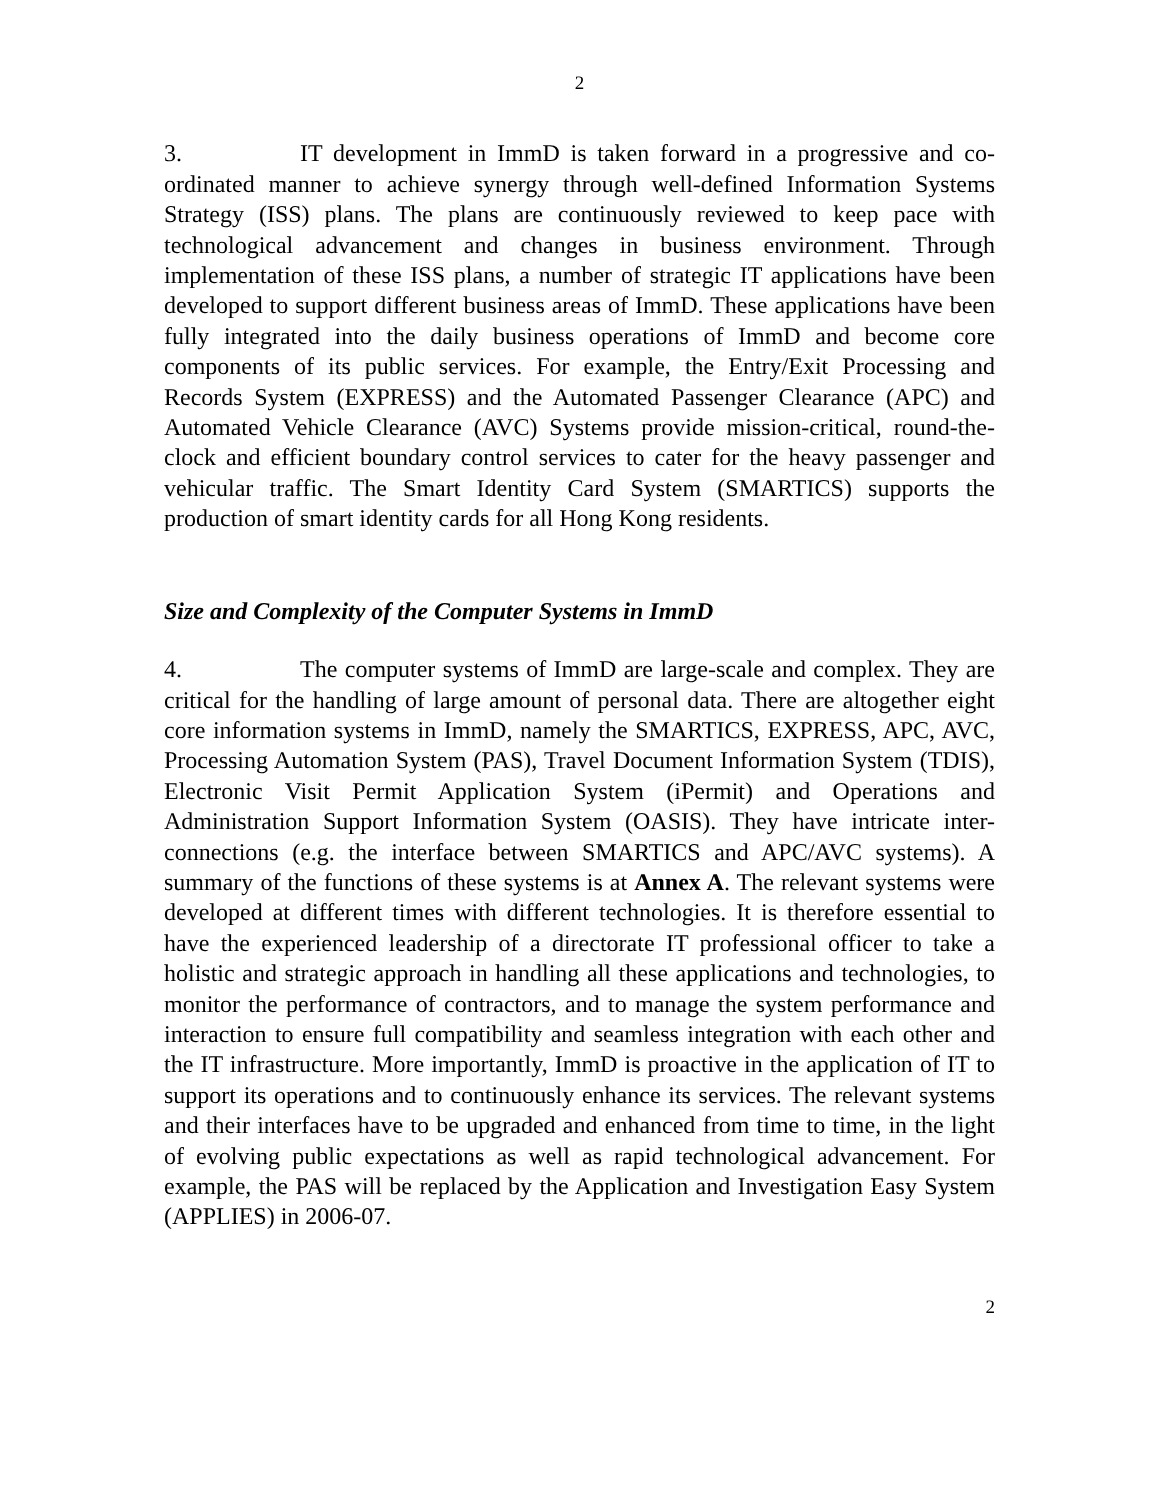2
3. IT development in ImmD is taken forward in a progressive and co-ordinated manner to achieve synergy through well-defined Information Systems Strategy (ISS) plans. The plans are continuously reviewed to keep pace with technological advancement and changes in business environment. Through implementation of these ISS plans, a number of strategic IT applications have been developed to support different business areas of ImmD. These applications have been fully integrated into the daily business operations of ImmD and become core components of its public services. For example, the Entry/Exit Processing and Records System (EXPRESS) and the Automated Passenger Clearance (APC) and Automated Vehicle Clearance (AVC) Systems provide mission-critical, round-the-clock and efficient boundary control services to cater for the heavy passenger and vehicular traffic. The Smart Identity Card System (SMARTICS) supports the production of smart identity cards for all Hong Kong residents.
Size and Complexity of the Computer Systems in ImmD
4. The computer systems of ImmD are large-scale and complex. They are critical for the handling of large amount of personal data. There are altogether eight core information systems in ImmD, namely the SMARTICS, EXPRESS, APC, AVC, Processing Automation System (PAS), Travel Document Information System (TDIS), Electronic Visit Permit Application System (iPermit) and Operations and Administration Support Information System (OASIS). They have intricate inter-connections (e.g. the interface between SMARTICS and APC/AVC systems). A summary of the functions of these systems is at Annex A. The relevant systems were developed at different times with different technologies. It is therefore essential to have the experienced leadership of a directorate IT professional officer to take a holistic and strategic approach in handling all these applications and technologies, to monitor the performance of contractors, and to manage the system performance and interaction to ensure full compatibility and seamless integration with each other and the IT infrastructure. More importantly, ImmD is proactive in the application of IT to support its operations and to continuously enhance its services. The relevant systems and their interfaces have to be upgraded and enhanced from time to time, in the light of evolving public expectations as well as rapid technological advancement. For example, the PAS will be replaced by the Application and Investigation Easy System (APPLIES) in 2006-07.
2